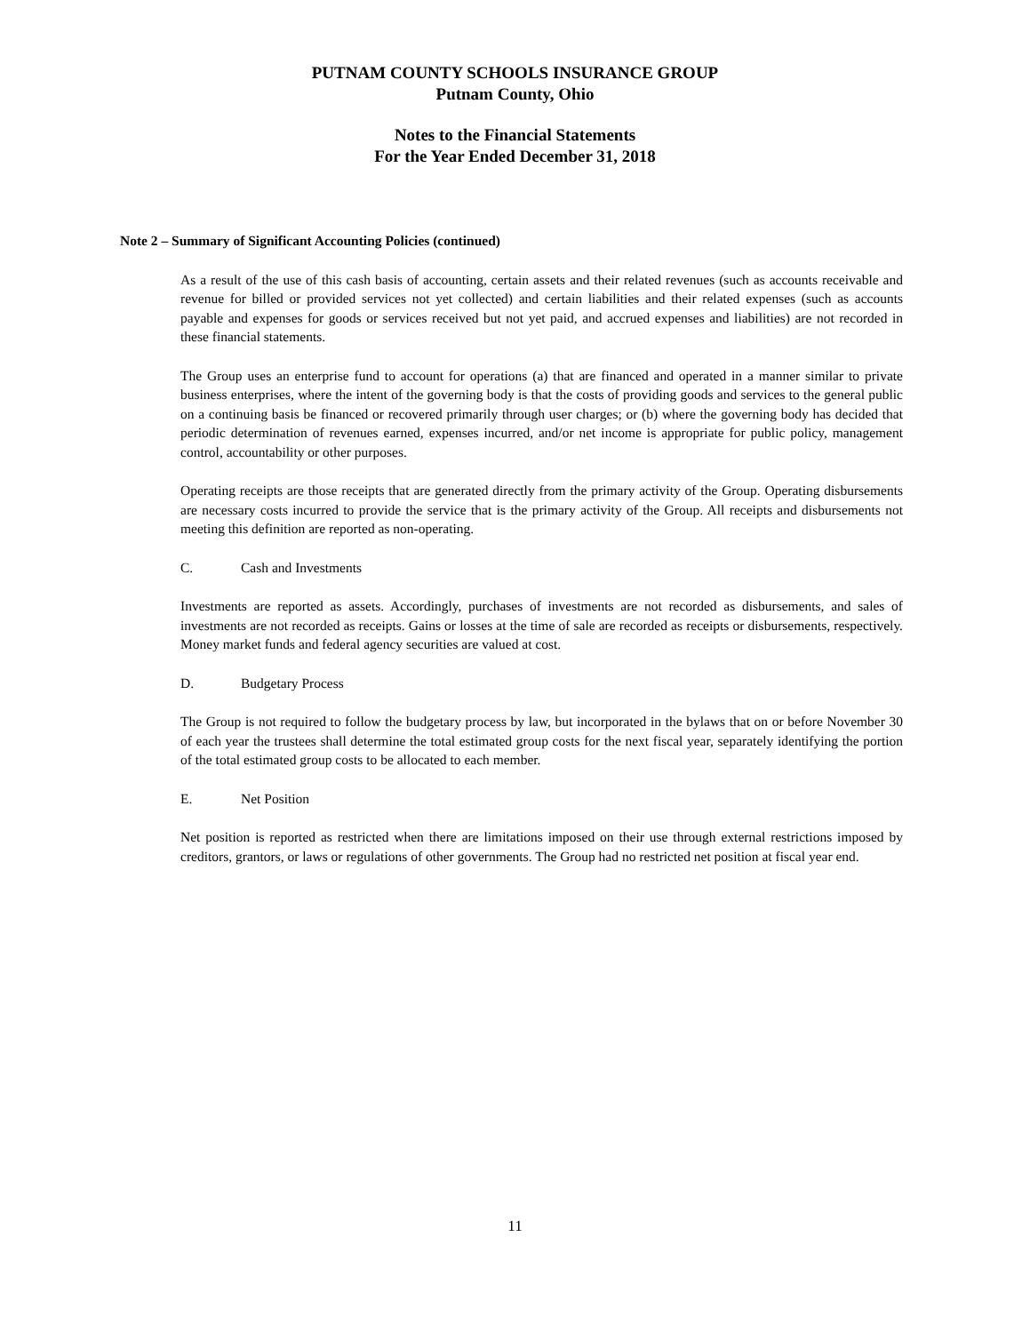PUTNAM COUNTY SCHOOLS INSURANCE GROUP
Putnam County, Ohio
Notes to the Financial Statements
For the Year Ended December 31, 2018
Note 2 – Summary of Significant Accounting Policies (continued)
As a result of the use of this cash basis of accounting, certain assets and their related revenues (such as accounts receivable and revenue for billed or provided services not yet collected) and certain liabilities and their related expenses (such as accounts payable and expenses for goods or services received but not yet paid, and accrued expenses and liabilities) are not recorded in these financial statements.
The Group uses an enterprise fund to account for operations (a) that are financed and operated in a manner similar to private business enterprises, where the intent of the governing body is that the costs of providing goods and services to the general public on a continuing basis be financed or recovered primarily through user charges; or (b) where the governing body has decided that periodic determination of revenues earned, expenses incurred, and/or net income is appropriate for public policy, management control, accountability or other purposes.
Operating receipts are those receipts that are generated directly from the primary activity of the Group. Operating disbursements are necessary costs incurred to provide the service that is the primary activity of the Group. All receipts and disbursements not meeting this definition are reported as non-operating.
C. Cash and Investments
Investments are reported as assets. Accordingly, purchases of investments are not recorded as disbursements, and sales of investments are not recorded as receipts. Gains or losses at the time of sale are recorded as receipts or disbursements, respectively. Money market funds and federal agency securities are valued at cost.
D. Budgetary Process
The Group is not required to follow the budgetary process by law, but incorporated in the bylaws that on or before November 30 of each year the trustees shall determine the total estimated group costs for the next fiscal year, separately identifying the portion of the total estimated group costs to be allocated to each member.
E. Net Position
Net position is reported as restricted when there are limitations imposed on their use through external restrictions imposed by creditors, grantors, or laws or regulations of other governments. The Group had no restricted net position at fiscal year end.
11